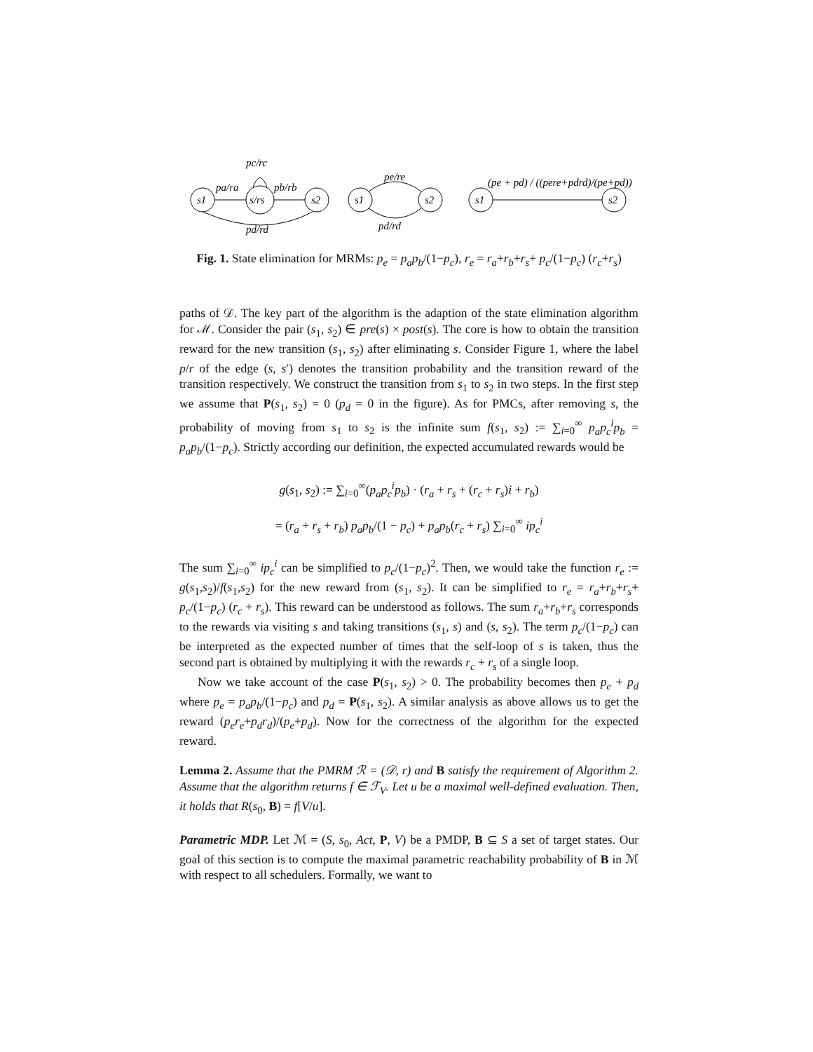pc/rc
pa/ra
pb/rb
s1
s/rs
s2
pd/rd
pe/re
s1
s2
pd/rd
(pe + pd) / ((pere+pdrd)/(pe+pd))
s1
s2
Fig. 1. State elimination for MRMs: p<sub>e</sub> = p<sub>a</sub>p<sub>b</sub>/(1−p<sub>c</sub>), r<sub>e</sub> = r<sub>a</sub>+r<sub>b</sub>+r<sub>s</sub>+ p<sub>c</sub>/(1−p<sub>c</sub>) (r<sub>c</sub>+r<sub>s</sub>)
paths of 𝒟. The key part of the algorithm is the adaption of the state elimination algorithm for ℳ. Consider the pair (s<sub>1</sub>, s<sub>2</sub>) ∈ pre(s) × post(s). The core is how to obtain the transition reward for the new transition (s<sub>1</sub>, s<sub>2</sub>) after eliminating s. Consider Figure 1, where the label p/r of the edge (s, s′) denotes the transition probability and the transition reward of the transition respectively. We construct the transition from s<sub>1</sub> to s<sub>2</sub> in two steps. In the first step we assume that P(s<sub>1</sub>, s<sub>2</sub>) = 0 (p<sub>d</sub> = 0 in the figure). As for PMCs, after removing s, the probability of moving from s<sub>1</sub> to s<sub>2</sub> is the infinite sum f(s<sub>1</sub>, s<sub>2</sub>) := ∑<sub>i=0</sub><sup>∞</sup> p<sub>a</sub>p<sub>c</sub><sup>i</sup>p<sub>b</sub> = p<sub>a</sub>p<sub>b</sub>/(1−p<sub>c</sub>). Strictly according our definition, the expected accumulated rewards would be
g(s<sub>1</sub>, s<sub>2</sub>) := ∑<sub>i=0</sub><sup>∞</sup>(p<sub>a</sub>p<sub>c</sub><sup>i</sup>p<sub>b</sub>) · (r<sub>a</sub> + r<sub>s</sub> + (r<sub>c</sub> + r<sub>s</sub>)i + r<sub>b</sub>)
= (r<sub>a</sub> + r<sub>s</sub> + r<sub>b</sub>) p<sub>a</sub>p<sub>b</sub>/(1 − p<sub>c</sub>) + p<sub>a</sub>p<sub>b</sub>(r<sub>c</sub> + r<sub>s</sub>) ∑<sub>i=0</sub><sup>∞</sup> ip<sub>c</sub><sup>i</sup>
The sum ∑<sub>i=0</sub><sup>∞</sup> ip<sub>c</sub><sup>i</sup> can be simplified to p<sub>c</sub>/(1−p<sub>c</sub>)<sup>2</sup>. Then, we would take the function r<sub>e</sub> := g(s<sub>1</sub>,s<sub>2</sub>)/f(s<sub>1</sub>,s<sub>2</sub>) for the new reward from (s<sub>1</sub>, s<sub>2</sub>). It can be simplified to r<sub>e</sub> = r<sub>a</sub>+r<sub>b</sub>+r<sub>s</sub>+ p<sub>c</sub>/(1−p<sub>c</sub>) (r<sub>c</sub> + r<sub>s</sub>). This reward can be understood as follows. The sum r<sub>a</sub>+r<sub>b</sub>+r<sub>s</sub> corresponds to the rewards via visiting s and taking transitions (s<sub>1</sub>, s) and (s, s<sub>2</sub>). The term p<sub>c</sub>/(1−p<sub>c</sub>) can be interpreted as the expected number of times that the self-loop of s is taken, thus the second part is obtained by multiplying it with the rewards r<sub>c</sub> + r<sub>s</sub> of a single loop.
Now we take account of the case P(s<sub>1</sub>, s<sub>2</sub>) > 0. The probability becomes then p<sub>e</sub> + p<sub>d</sub> where p<sub>e</sub> = p<sub>a</sub>p<sub>b</sub>/(1−p<sub>c</sub>) and p<sub>d</sub> = P(s<sub>1</sub>, s<sub>2</sub>). A similar analysis as above allows us to get the reward (p<sub>e</sub>r<sub>e</sub>+p<sub>d</sub>r<sub>d</sub>)/(p<sub>e</sub>+p<sub>d</sub>). Now for the correctness of the algorithm for the expected reward.
Lemma 2. Assume that the PMRM ℛ = (𝒟, r) and B satisfy the requirement of Algorithm 2. Assume that the algorithm returns f ∈ ℱ<sub>V</sub>. Let u be a maximal well-defined evaluation. Then, it holds that R(s<sub>0</sub>, B) = f[V/u].
Parametric MDP. Let ℳ = (S, s<sub>0</sub>, Act, P, V) be a PMDP, B ⊆ S a set of target states. Our goal of this section is to compute the maximal parametric reachability probability of B in ℳ with respect to all schedulers. Formally, we want to